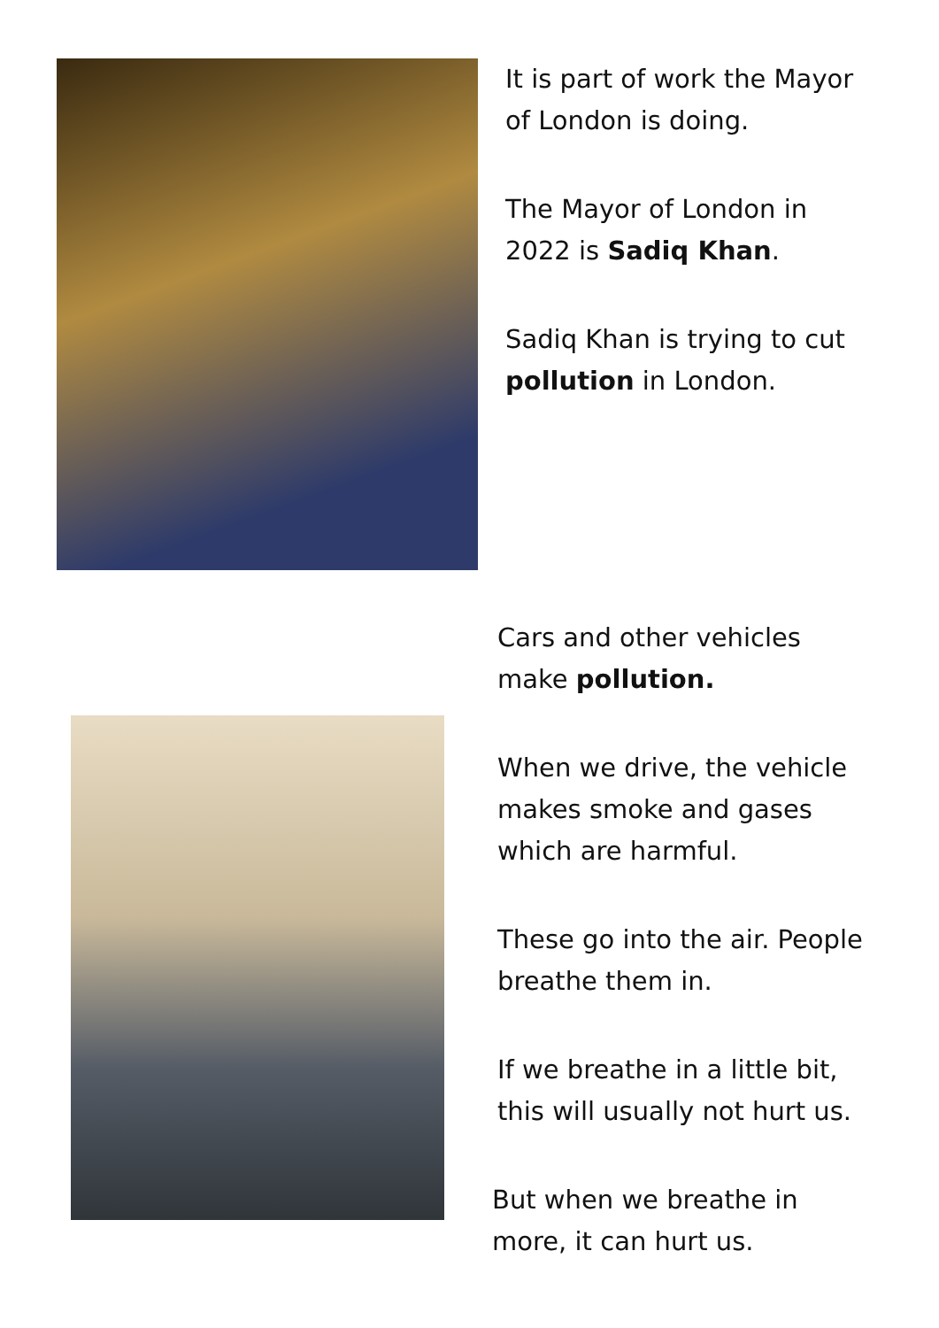It is part of work the Mayor
of London is doing.
The Mayor of London in
2022 is Sadiq Khan.
Sadiq Khan is trying to cut
pollution in London.
Cars and other vehicles
make pollution.
When we drive, the vehicle
makes smoke and gases
which are harmful.
These go into the air. People
breathe them in.
If we breathe in a little bit,
this will usually not hurt us.
But when we breathe in
more, it can hurt us.